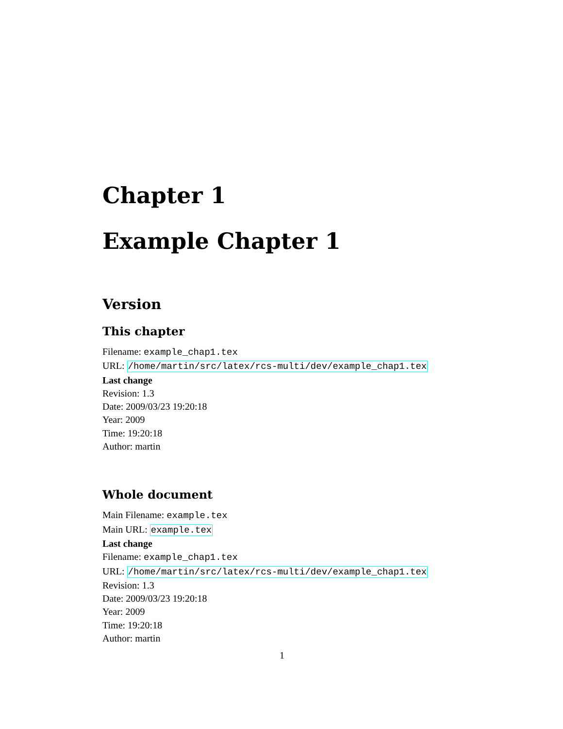Chapter 1
Example Chapter 1
Version
This chapter
Filename: example_chap1.tex
URL: /home/martin/src/latex/rcs-multi/dev/example_chap1.tex
Last change
Revision: 1.3
Date: 2009/03/23 19:20:18
Year: 2009
Time: 19:20:18
Author: martin
Whole document
Main Filename: example.tex
Main URL: example.tex
Last change
Filename: example_chap1.tex
URL: /home/martin/src/latex/rcs-multi/dev/example_chap1.tex
Revision: 1.3
Date: 2009/03/23 19:20:18
Year: 2009
Time: 19:20:18
Author: martin
1